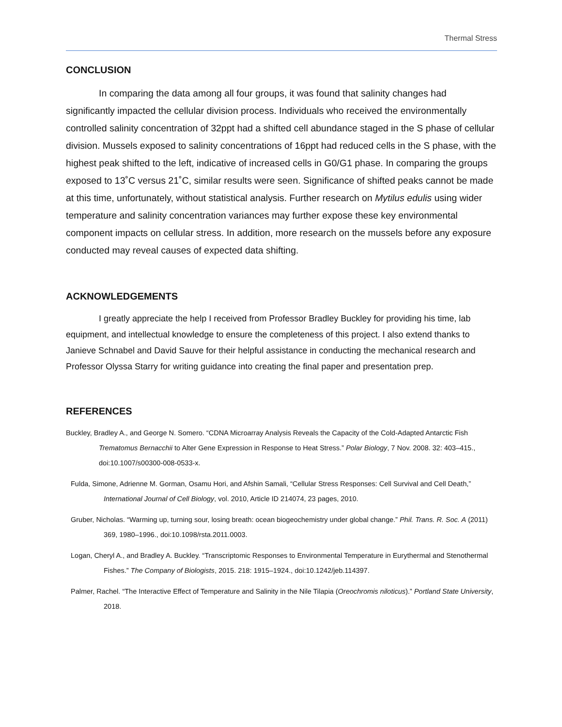Thermal Stress
CONCLUSION
In comparing the data among all four groups, it was found that salinity changes had significantly impacted the cellular division process. Individuals who received the environmentally controlled salinity concentration of 32ppt had a shifted cell abundance staged in the S phase of cellular division. Mussels exposed to salinity concentrations of 16ppt had reduced cells in the S phase, with the highest peak shifted to the left, indicative of increased cells in G0/G1 phase. In comparing the groups exposed to 13˚C versus 21˚C, similar results were seen. Significance of shifted peaks cannot be made at this time, unfortunately, without statistical analysis. Further research on Mytilus edulis using wider temperature and salinity concentration variances may further expose these key environmental component impacts on cellular stress. In addition, more research on the mussels before any exposure conducted may reveal causes of expected data shifting.
ACKNOWLEDGEMENTS
I greatly appreciate the help I received from Professor Bradley Buckley for providing his time, lab equipment, and intellectual knowledge to ensure the completeness of this project. I also extend thanks to Janieve Schnabel and David Sauve for their helpful assistance in conducting the mechanical research and Professor Olyssa Starry for writing guidance into creating the final paper and presentation prep.
REFERENCES
Buckley, Bradley A., and George N. Somero. “CDNA Microarray Analysis Reveals the Capacity of the Cold-Adapted Antarctic Fish Trematomus Bernacchii to Alter Gene Expression in Response to Heat Stress.” Polar Biology, 7 Nov. 2008. 32: 403–415., doi:10.1007/s00300-008-0533-x.
Fulda, Simone, Adrienne M. Gorman, Osamu Hori, and Afshin Samali, “Cellular Stress Responses: Cell Survival and Cell Death,” International Journal of Cell Biology, vol. 2010, Article ID 214074, 23 pages, 2010.
Gruber, Nicholas. “Warming up, turning sour, losing breath: ocean biogeochemistry under global change.” Phil. Trans. R. Soc. A (2011) 369, 1980–1996., doi:10.1098/rsta.2011.0003.
Logan, Cheryl A., and Bradley A. Buckley. “Transcriptomic Responses to Environmental Temperature in Eurythermal and Stenothermal Fishes.” The Company of Biologists, 2015. 218: 1915–1924., doi:10.1242/jeb.114397.
Palmer, Rachel. “The Interactive Effect of Temperature and Salinity in the Nile Tilapia (Oreochromis niloticus).” Portland State University, 2018.